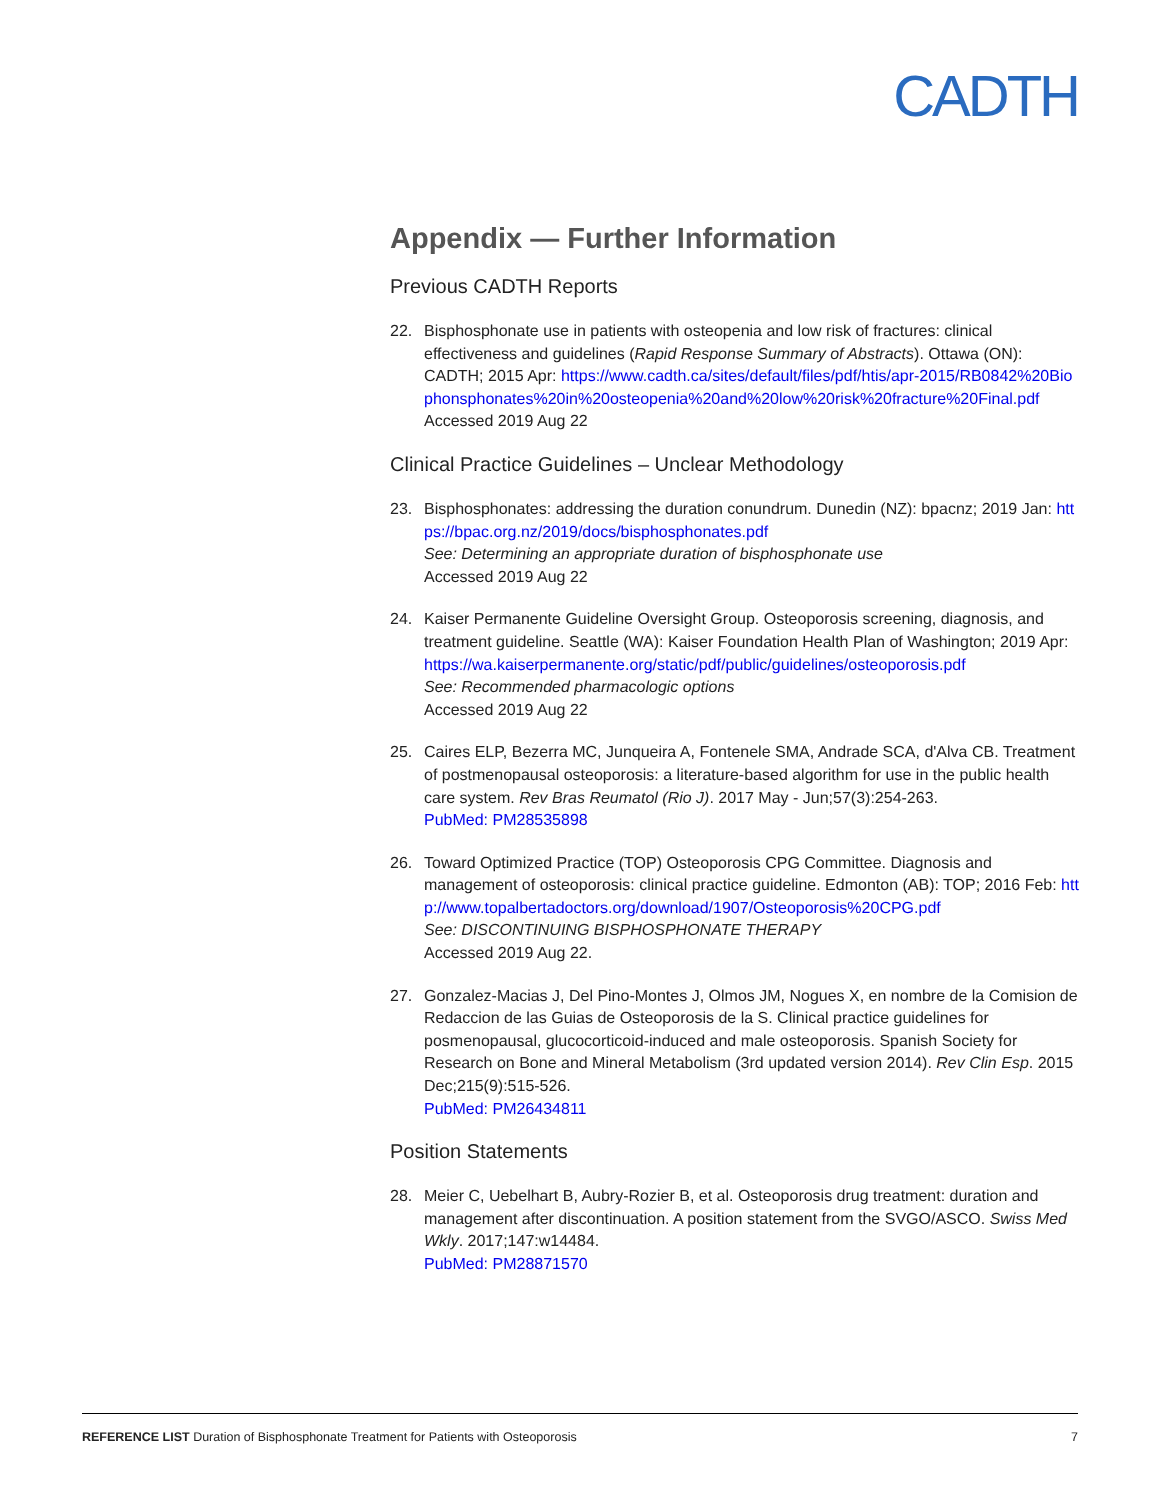CADTH
Appendix — Further Information
Previous CADTH Reports
22. Bisphosphonate use in patients with osteopenia and low risk of fractures: clinical effectiveness and guidelines (Rapid Response Summary of Abstracts). Ottawa (ON): CADTH; 2015 Apr: https://www.cadth.ca/sites/default/files/pdf/htis/apr-2015/RB0842%20Biophonsphonates%20in%20osteopenia%20and%20low%20risk%20fracture%20Final.pdf
Accessed 2019 Aug 22
Clinical Practice Guidelines – Unclear Methodology
23. Bisphosphonates: addressing the duration conundrum. Dunedin (NZ): bpacnz; 2019 Jan: https://bpac.org.nz/2019/docs/bisphosphonates.pdf
See: Determining an appropriate duration of bisphosphonate use
Accessed 2019 Aug 22
24. Kaiser Permanente Guideline Oversight Group. Osteoporosis screening, diagnosis, and treatment guideline. Seattle (WA): Kaiser Foundation Health Plan of Washington; 2019 Apr:
https://wa.kaiserpermanente.org/static/pdf/public/guidelines/osteoporosis.pdf
See: Recommended pharmacologic options
Accessed 2019 Aug 22
25. Caires ELP, Bezerra MC, Junqueira A, Fontenele SMA, Andrade SCA, d'Alva CB. Treatment of postmenopausal osteoporosis: a literature-based algorithm for use in the public health care system. Rev Bras Reumatol (Rio J). 2017 May - Jun;57(3):254-263.
PubMed: PM28535898
26. Toward Optimized Practice (TOP) Osteoporosis CPG Committee. Diagnosis and management of osteoporosis: clinical practice guideline. Edmonton (AB): TOP; 2016 Feb: http://www.topalbertadoctors.org/download/1907/Osteoporosis%20CPG.pdf
See: DISCONTINUING BISPHOSPHONATE THERAPY
Accessed 2019 Aug 22.
27. Gonzalez-Macias J, Del Pino-Montes J, Olmos JM, Nogues X, en nombre de la Comision de Redaccion de las Guias de Osteoporosis de la S. Clinical practice guidelines for posmenopausal, glucocorticoid-induced and male osteoporosis. Spanish Society for Research on Bone and Mineral Metabolism (3rd updated version 2014). Rev Clin Esp. 2015 Dec;215(9):515-526.
PubMed: PM26434811
Position Statements
28. Meier C, Uebelhart B, Aubry-Rozier B, et al. Osteoporosis drug treatment: duration and management after discontinuation. A position statement from the SVGO/ASCO. Swiss Med Wkly. 2017;147:w14484.
PubMed: PM28871570
REFERENCE LIST Duration of Bisphosphonate Treatment for Patients with Osteoporosis 7